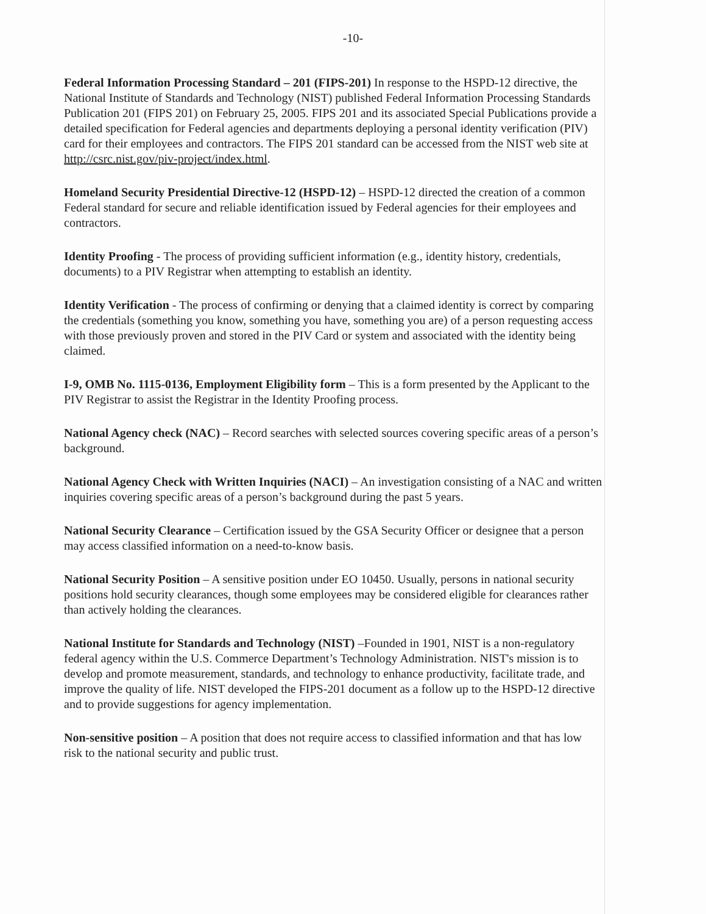-10-
Federal Information Processing Standard – 201 (FIPS-201) In response to the HSPD-12 directive, the National Institute of Standards and Technology (NIST) published Federal Information Processing Standards Publication 201 (FIPS 201) on February 25, 2005. FIPS 201 and its associated Special Publications provide a detailed specification for Federal agencies and departments deploying a personal identity verification (PIV) card for their employees and contractors. The FIPS 201 standard can be accessed from the NIST web site at http://csrc.nist.gov/piv-project/index.html.
Homeland Security Presidential Directive-12 (HSPD-12) – HSPD-12 directed the creation of a common Federal standard for secure and reliable identification issued by Federal agencies for their employees and contractors.
Identity Proofing - The process of providing sufficient information (e.g., identity history, credentials, documents) to a PIV Registrar when attempting to establish an identity.
Identity Verification - The process of confirming or denying that a claimed identity is correct by comparing the credentials (something you know, something you have, something you are) of a person requesting access with those previously proven and stored in the PIV Card or system and associated with the identity being claimed.
I-9, OMB No. 1115-0136, Employment Eligibility form – This is a form presented by the Applicant to the PIV Registrar to assist the Registrar in the Identity Proofing process.
National Agency check (NAC) – Record searches with selected sources covering specific areas of a person’s background.
National Agency Check with Written Inquiries (NACI) – An investigation consisting of a NAC and written inquiries covering specific areas of a person’s background during the past 5 years.
National Security Clearance – Certification issued by the GSA Security Officer or designee that a person may access classified information on a need-to-know basis.
National Security Position – A sensitive position under EO 10450. Usually, persons in national security positions hold security clearances, though some employees may be considered eligible for clearances rather than actively holding the clearances.
National Institute for Standards and Technology (NIST) –Founded in 1901, NIST is a non-regulatory federal agency within the U.S. Commerce Department’s Technology Administration. NIST's mission is to develop and promote measurement, standards, and technology to enhance productivity, facilitate trade, and improve the quality of life. NIST developed the FIPS-201 document as a follow up to the HSPD-12 directive and to provide suggestions for agency implementation.
Non-sensitive position – A position that does not require access to classified information and that has low risk to the national security and public trust.